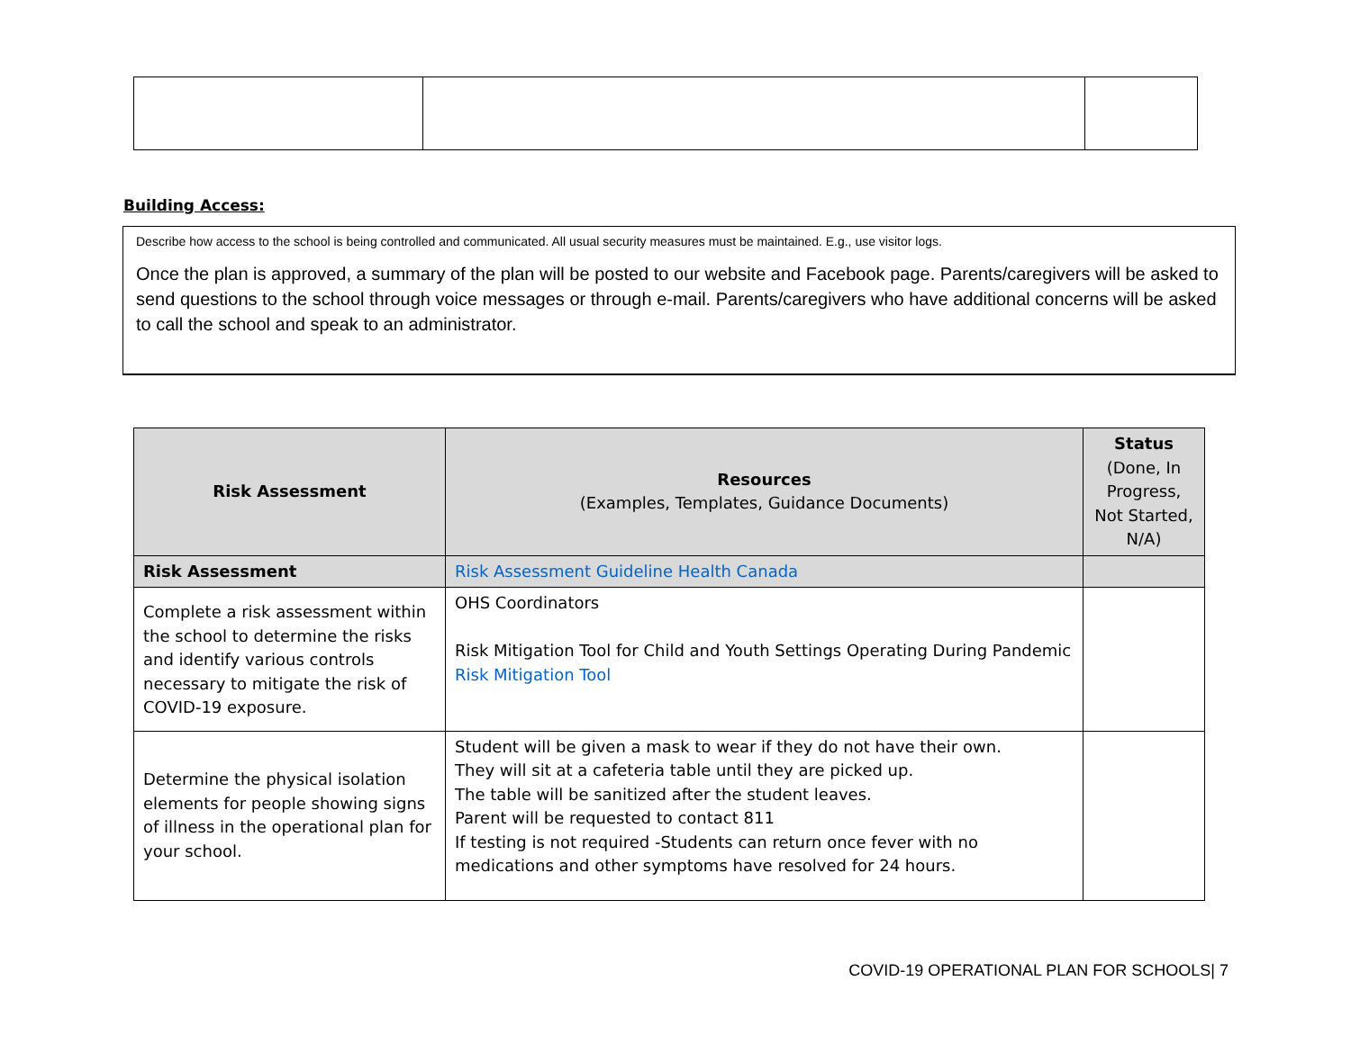Building Access:
Describe how access to the school is being controlled and communicated. All usual security measures must be maintained. E.g., use visitor logs.
Once the plan is approved, a summary of the plan will be posted to our website and Facebook page. Parents/caregivers will be asked to send questions to the school through voice messages or through e-mail. Parents/caregivers who have additional concerns will be asked to call the school and speak to an administrator.
| Risk Assessment | Resources (Examples, Templates, Guidance Documents) | Status (Done, In Progress, Not Started, N/A) |
| --- | --- | --- |
| Risk Assessment | Risk Assessment Guideline Health Canada | |
| Complete a risk assessment within the school to determine the risks and identify various controls necessary to mitigate the risk of COVID-19 exposure. | OHS Coordinators Risk Mitigation Tool for Child and Youth Settings Operating During Pandemic Risk Mitigation Tool | |
| Determine the physical isolation elements for people showing signs of illness in the operational plan for your school. | Student will be given a mask to wear if they do not have their own. They will sit at a cafeteria table until they are picked up. The table will be sanitized after the student leaves. Parent will be requested to contact 811 If testing is not required -Students can return once fever with no medications and other symptoms have resolved for 24 hours. | |
COVID-19 OPERATIONAL PLAN FOR SCHOOLS| 7